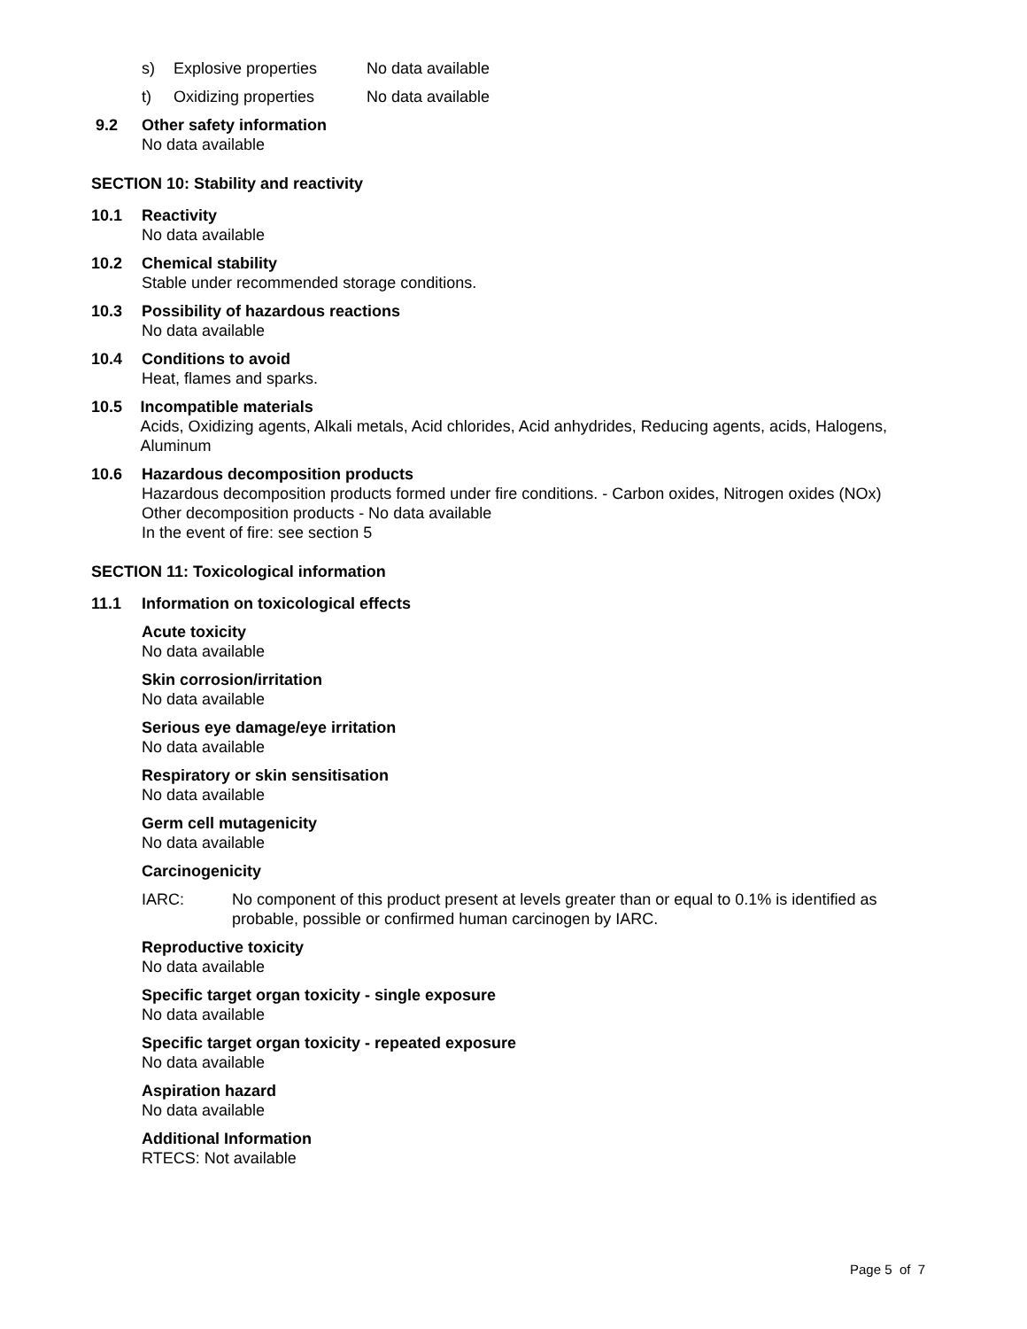s) Explosive properties No data available
t) Oxidizing properties No data available
9.2 Other safety information
No data available
SECTION 10: Stability and reactivity
10.1 Reactivity
No data available
10.2 Chemical stability
Stable under recommended storage conditions.
10.3 Possibility of hazardous reactions
No data available
10.4 Conditions to avoid
Heat, flames and sparks.
10.5 Incompatible materials
Acids, Oxidizing agents, Alkali metals, Acid chlorides, Acid anhydrides, Reducing agents, acids, Halogens, Aluminum
10.6 Hazardous decomposition products
Hazardous decomposition products formed under fire conditions. - Carbon oxides, Nitrogen oxides (NOx)
Other decomposition products - No data available
In the event of fire: see section 5
SECTION 11: Toxicological information
11.1 Information on toxicological effects
Acute toxicity
No data available
Skin corrosion/irritation
No data available
Serious eye damage/eye irritation
No data available
Respiratory or skin sensitisation
No data available
Germ cell mutagenicity
No data available
Carcinogenicity
IARC: No component of this product present at levels greater than or equal to 0.1% is identified as probable, possible or confirmed human carcinogen by IARC.
Reproductive toxicity
No data available
Specific target organ toxicity - single exposure
No data available
Specific target organ toxicity - repeated exposure
No data available
Aspiration hazard
No data available
Additional Information
RTECS: Not available
Page 5 of 7